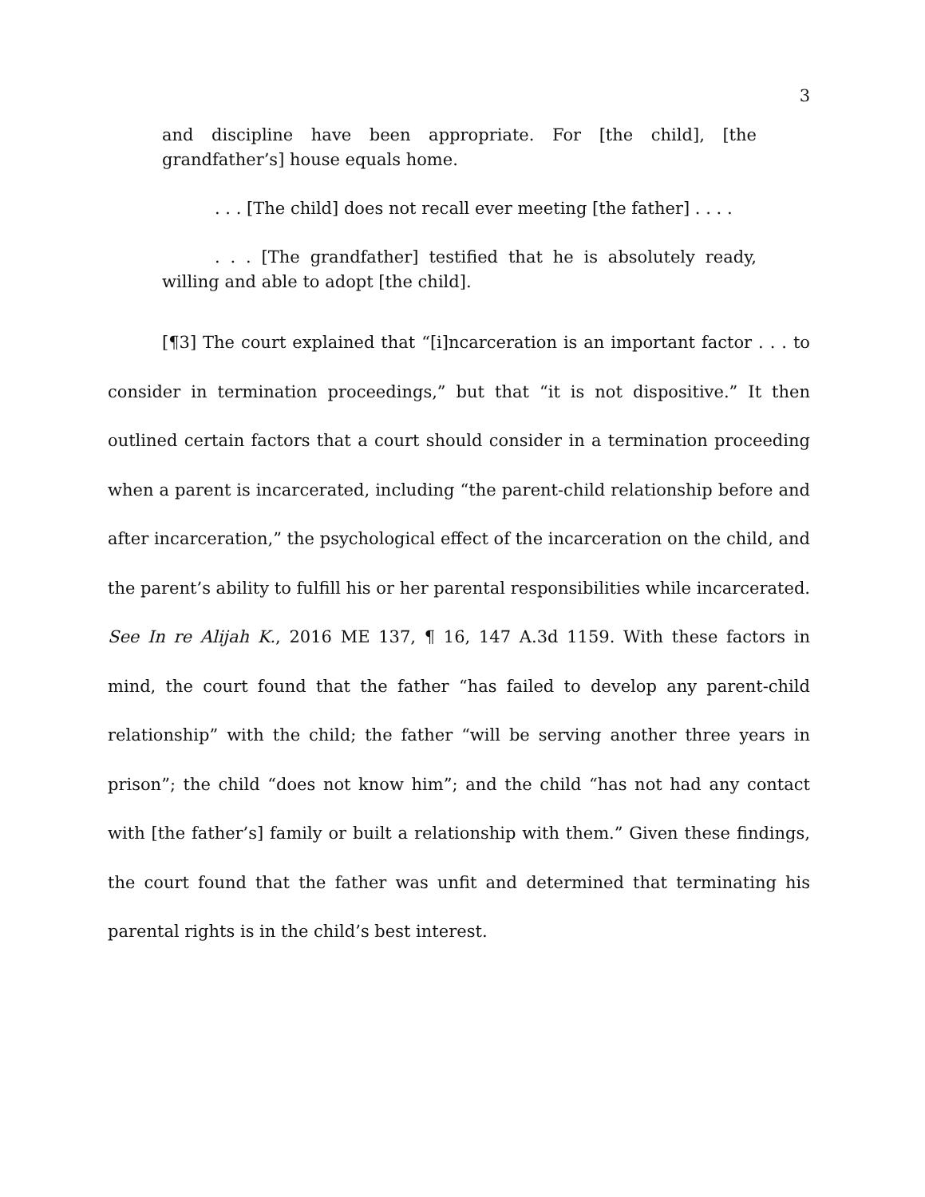3
and discipline have been appropriate. For [the child], [the grandfather’s] house equals home.
. . . [The child] does not recall ever meeting [the father] . . . .
. . . [The grandfather] testified that he is absolutely ready, willing and able to adopt [the child].
[¶3] The court explained that “[i]ncarceration is an important factor . . . to consider in termination proceedings,” but that “it is not dispositive.” It then outlined certain factors that a court should consider in a termination proceeding when a parent is incarcerated, including “the parent-child relationship before and after incarceration,” the psychological effect of the incarceration on the child, and the parent’s ability to fulfill his or her parental responsibilities while incarcerated. See In re Alijah K., 2016 ME 137, ¶ 16, 147 A.3d 1159. With these factors in mind, the court found that the father “has failed to develop any parent-child relationship” with the child; the father “will be serving another three years in prison”; the child “does not know him”; and the child “has not had any contact with [the father’s] family or built a relationship with them.” Given these findings, the court found that the father was unfit and determined that terminating his parental rights is in the child’s best interest.